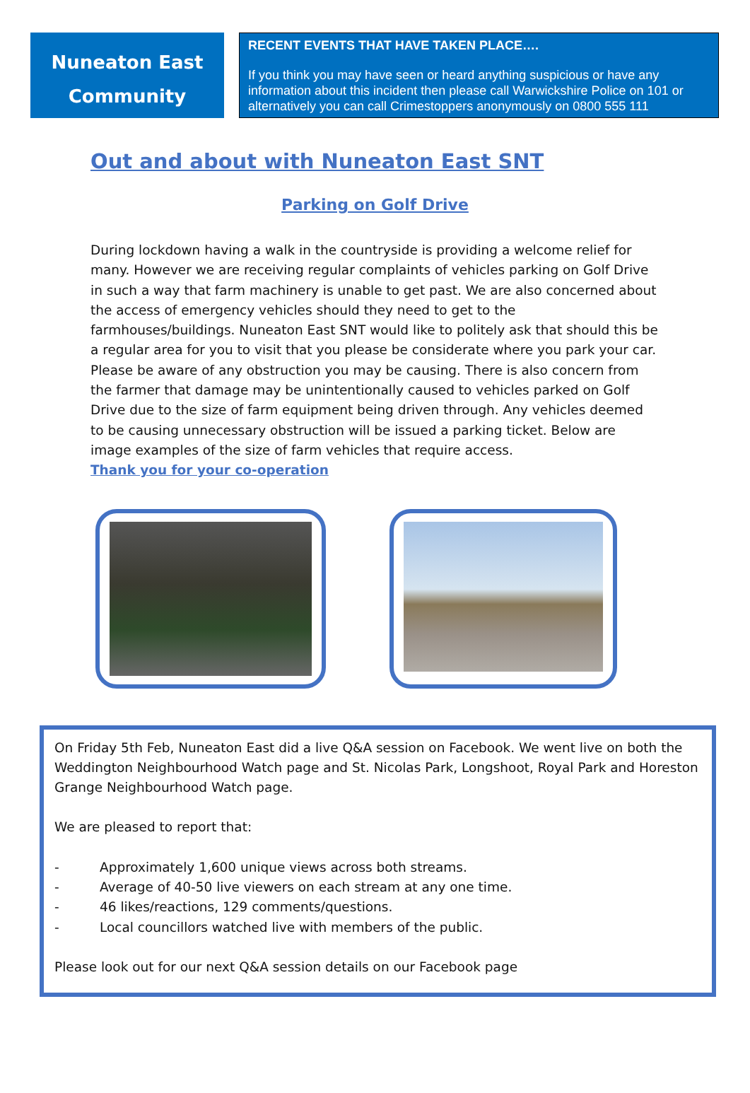Nuneaton East
Community
RECENT EVENTS THAT HAVE TAKEN PLACE….
If you think you may have seen or heard anything suspicious or have any information about this incident then please call Warwickshire Police on 101 or alternatively you can call Crimestoppers anonymously on 0800 555 111
Out and about with Nuneaton East SNT
Parking on Golf Drive
During lockdown having a walk in the countryside is providing a welcome relief for many. However we are receiving regular complaints of vehicles parking on Golf Drive in such a way that farm machinery is unable to get past. We are also concerned about the access of emergency vehicles should they need to get to the farmhouses/buildings. Nuneaton East SNT would like to politely ask that should this be a regular area for you to visit that you please be considerate where you park your car. Please be aware of any obstruction you may be causing. There is also concern from the farmer that damage may be unintentionally caused to vehicles parked on Golf Drive due to the size of farm equipment being driven through. Any vehicles deemed to be causing unnecessary obstruction will be issued a parking ticket. Below are image examples of the size of farm vehicles that require access.
Thank you for your co-operation
On Friday 5th Feb, Nuneaton East did a live Q&A session on Facebook. We went live on both the Weddington Neighbourhood Watch page and St. Nicolas Park, Longshoot, Royal Park and Horeston Grange Neighbourhood Watch page.
We are pleased to report that:
- Approximately 1,600 unique views across both streams.
- Average of 40-50 live viewers on each stream at any one time.
- 46 likes/reactions, 129 comments/questions.
- Local councillors watched live with members of the public.
Please look out for our next Q&A session details on our Facebook page